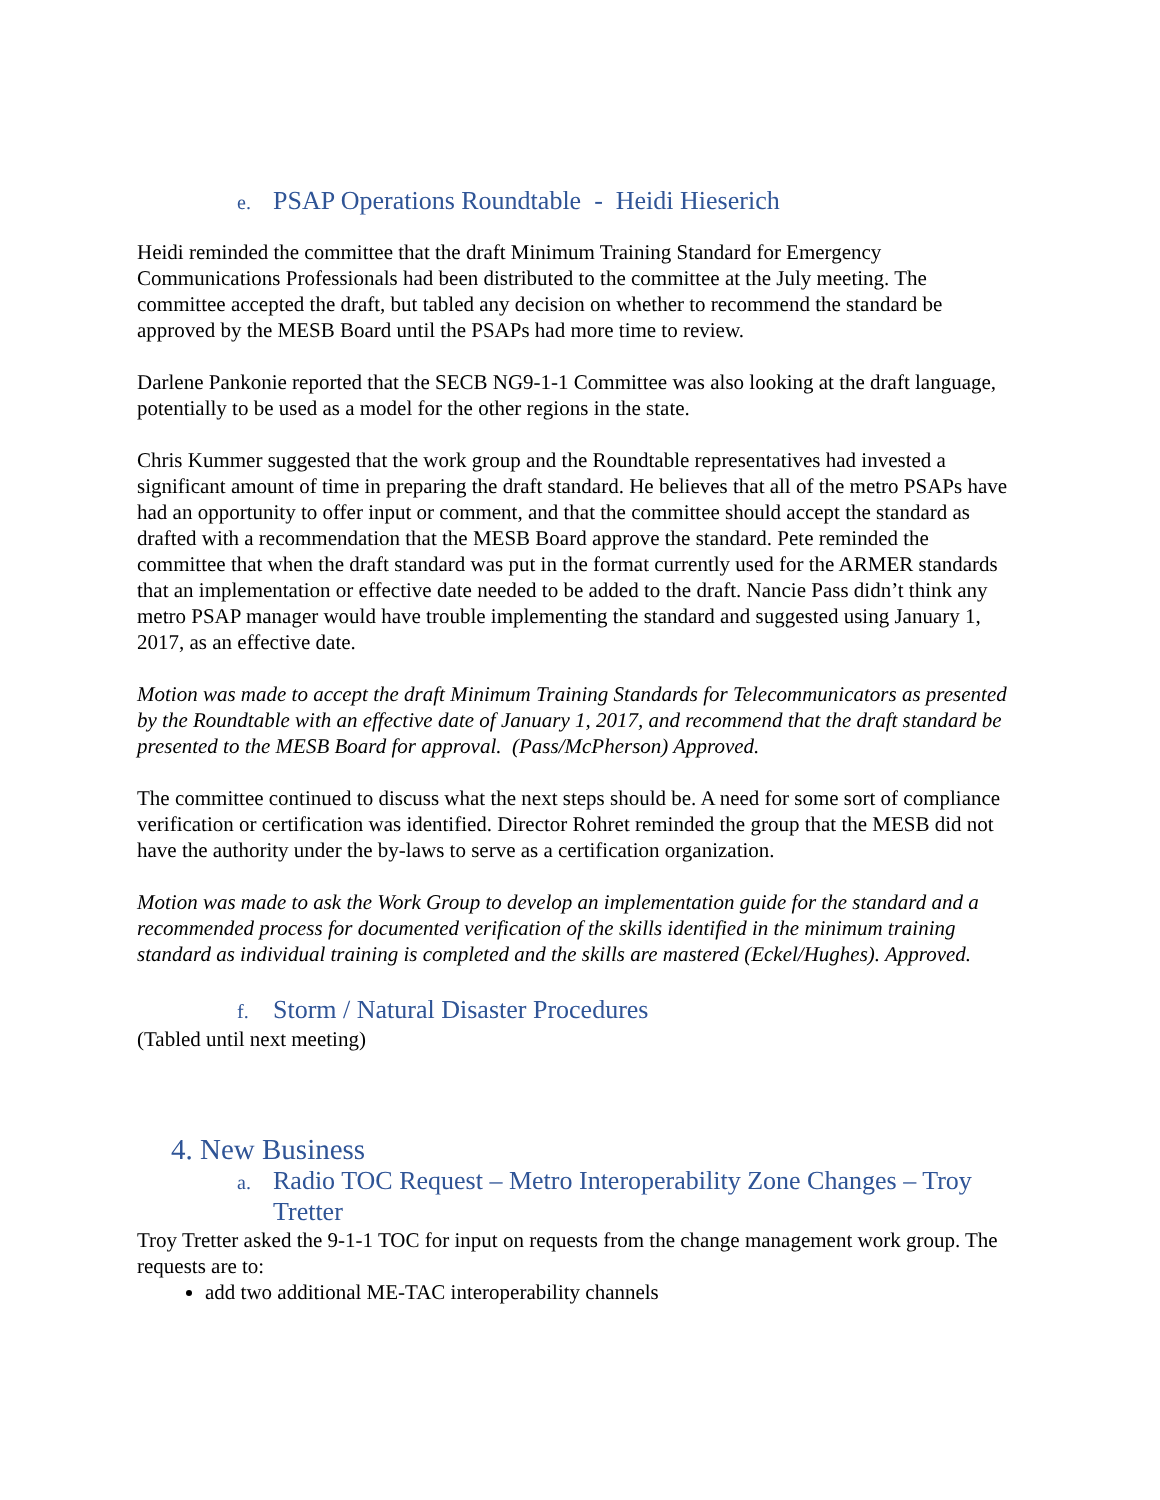e. PSAP Operations Roundtable - Heidi Hieserich
Heidi reminded the committee that the draft Minimum Training Standard for Emergency Communications Professionals had been distributed to the committee at the July meeting. The committee accepted the draft, but tabled any decision on whether to recommend the standard be approved by the MESB Board until the PSAPs had more time to review.
Darlene Pankonie reported that the SECB NG9-1-1 Committee was also looking at the draft language, potentially to be used as a model for the other regions in the state.
Chris Kummer suggested that the work group and the Roundtable representatives had invested a significant amount of time in preparing the draft standard. He believes that all of the metro PSAPs have had an opportunity to offer input or comment, and that the committee should accept the standard as drafted with a recommendation that the MESB Board approve the standard. Pete reminded the committee that when the draft standard was put in the format currently used for the ARMER standards that an implementation or effective date needed to be added to the draft. Nancie Pass didn’t think any metro PSAP manager would have trouble implementing the standard and suggested using January 1, 2017, as an effective date.
Motion was made to accept the draft Minimum Training Standards for Telecommunicators as presented by the Roundtable with an effective date of January 1, 2017, and recommend that the draft standard be presented to the MESB Board for approval. (Pass/McPherson) Approved.
The committee continued to discuss what the next steps should be. A need for some sort of compliance verification or certification was identified. Director Rohret reminded the group that the MESB did not have the authority under the by-laws to serve as a certification organization.
Motion was made to ask the Work Group to develop an implementation guide for the standard and a recommended process for documented verification of the skills identified in the minimum training standard as individual training is completed and the skills are mastered (Eckel/Hughes). Approved.
f. Storm / Natural Disaster Procedures
(Tabled until next meeting)
4. New Business
a. Radio TOC Request – Metro Interoperability Zone Changes – Troy Tretter
Troy Tretter asked the 9-1-1 TOC for input on requests from the change management work group. The requests are to:
add two additional ME-TAC interoperability channels